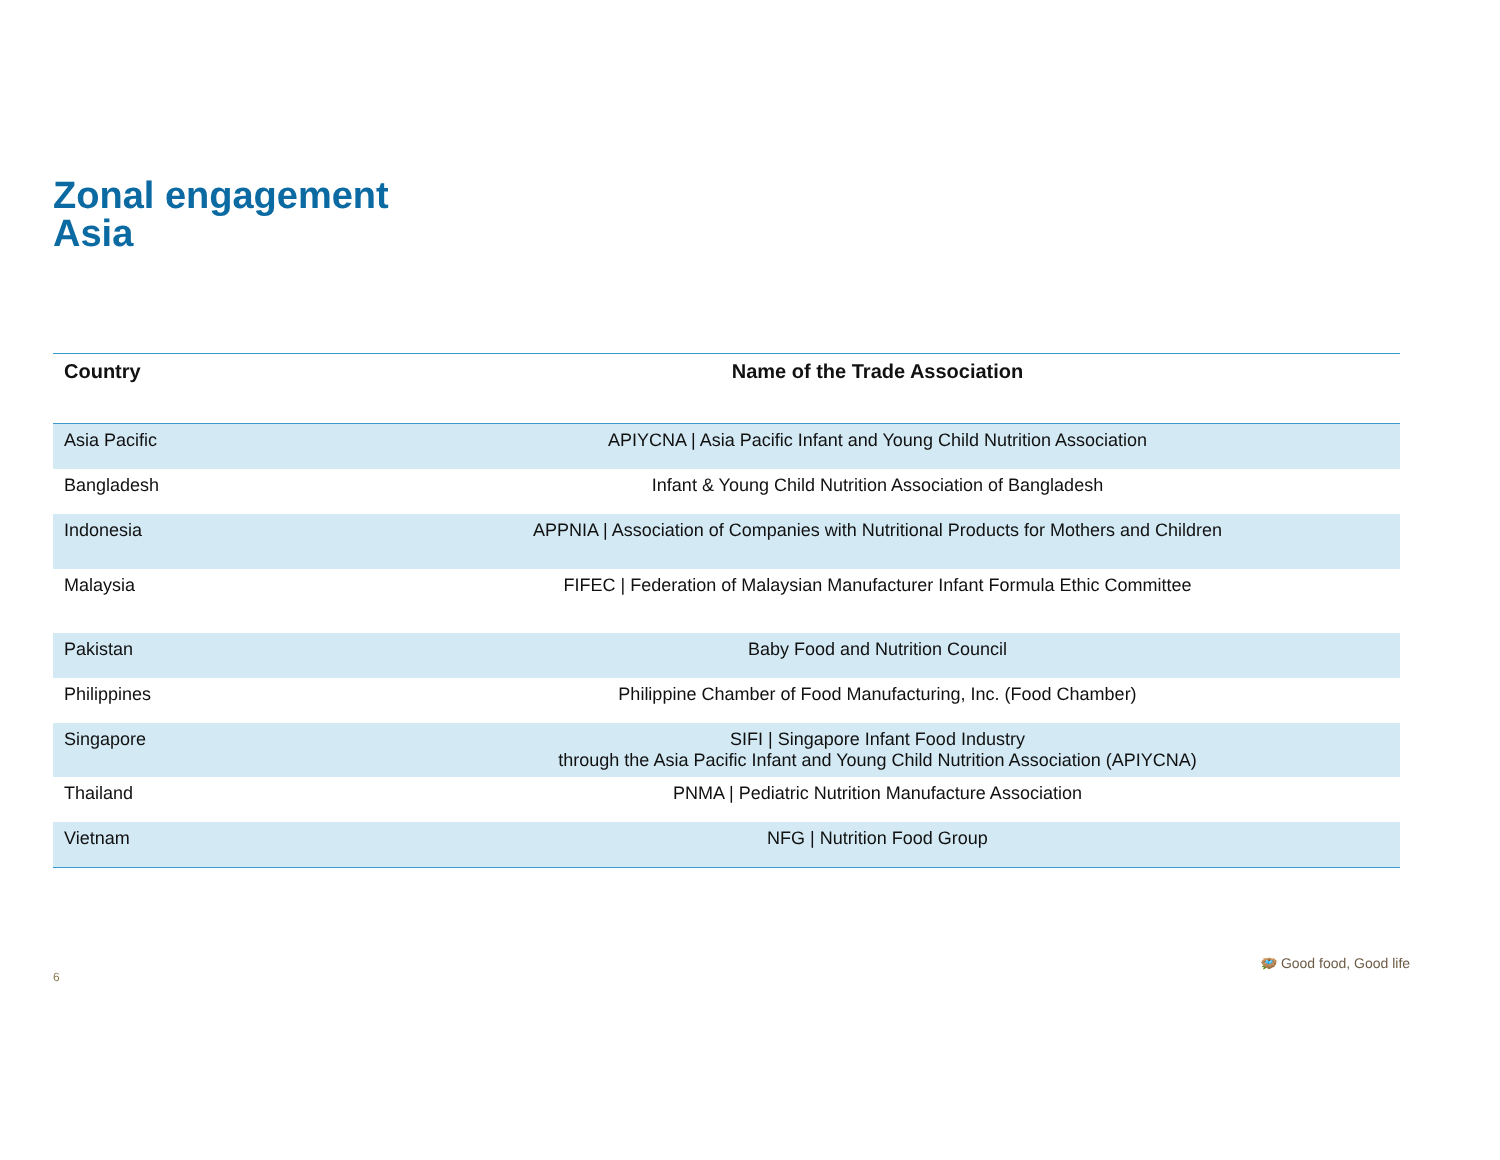Zonal engagement
Asia
| Country | Name of the Trade Association |
| --- | --- |
| Asia Pacific | APIYCNA / Asia Pacific Infant and Young Child Nutrition Association |
| Bangladesh | Infant & Young Child Nutrition Association of Bangladesh |
| Indonesia | APPNIA / Association of Companies with Nutritional Products for Mothers and Children |
| Malaysia | FIFEC / Federation of Malaysian Manufacturer Infant Formula Ethic Committee |
| Pakistan | Baby Food and Nutrition Council |
| Philippines | Philippine Chamber of Food Manufacturing, Inc. (Food Chamber) |
| Singapore | SIFI / Singapore Infant Food Industry through the Asia Pacific Infant and Young Child Nutrition Association (APIYCNA) |
| Thailand | PNMA / Pediatric Nutrition Manufacture Association |
| Vietnam | NFG / Nutrition Food Group |
6
🪺 Good food, Good life